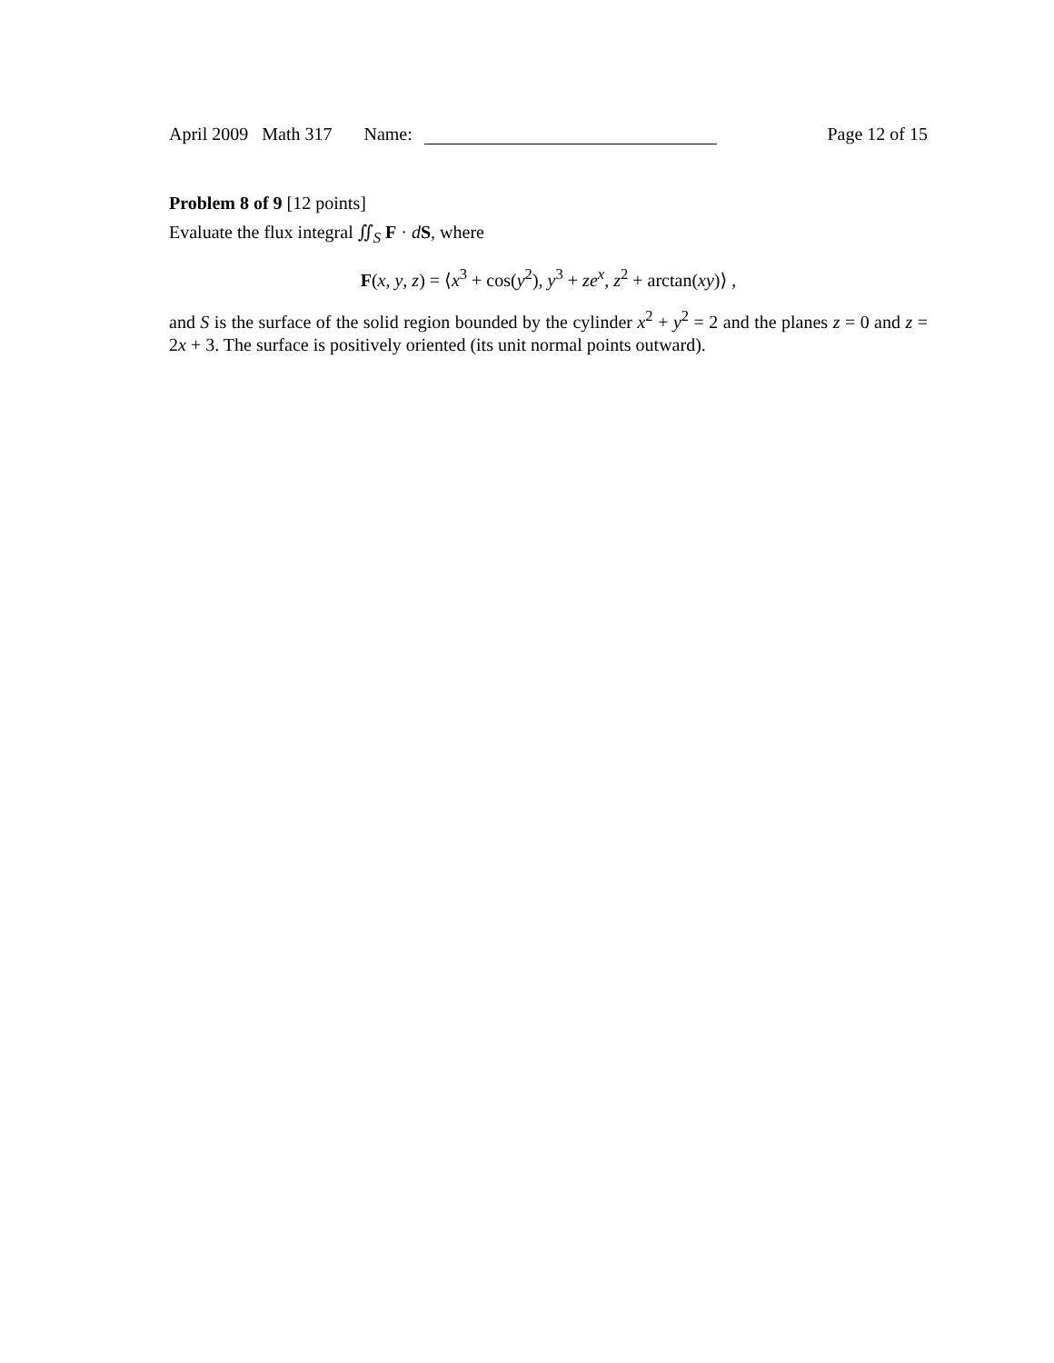April 2009 Math 317 Name:
Page 12 of 15
Problem 8 of 9 [12 points]
Evaluate the flux integral ∬<sub>S</sub> F · dS, where
F(x, y, z) = ⟨x<sup>3</sup> + cos(y<sup>2</sup>), y<sup>3</sup> + ze<sup>x</sup>, z<sup>2</sup> + arctan(xy)⟩ ,
and S is the surface of the solid region bounded by the cylinder x<sup>2</sup> + y<sup>2</sup> = 2 and the planes z = 0 and z = 2x + 3. The surface is positively oriented (its unit normal points outward).